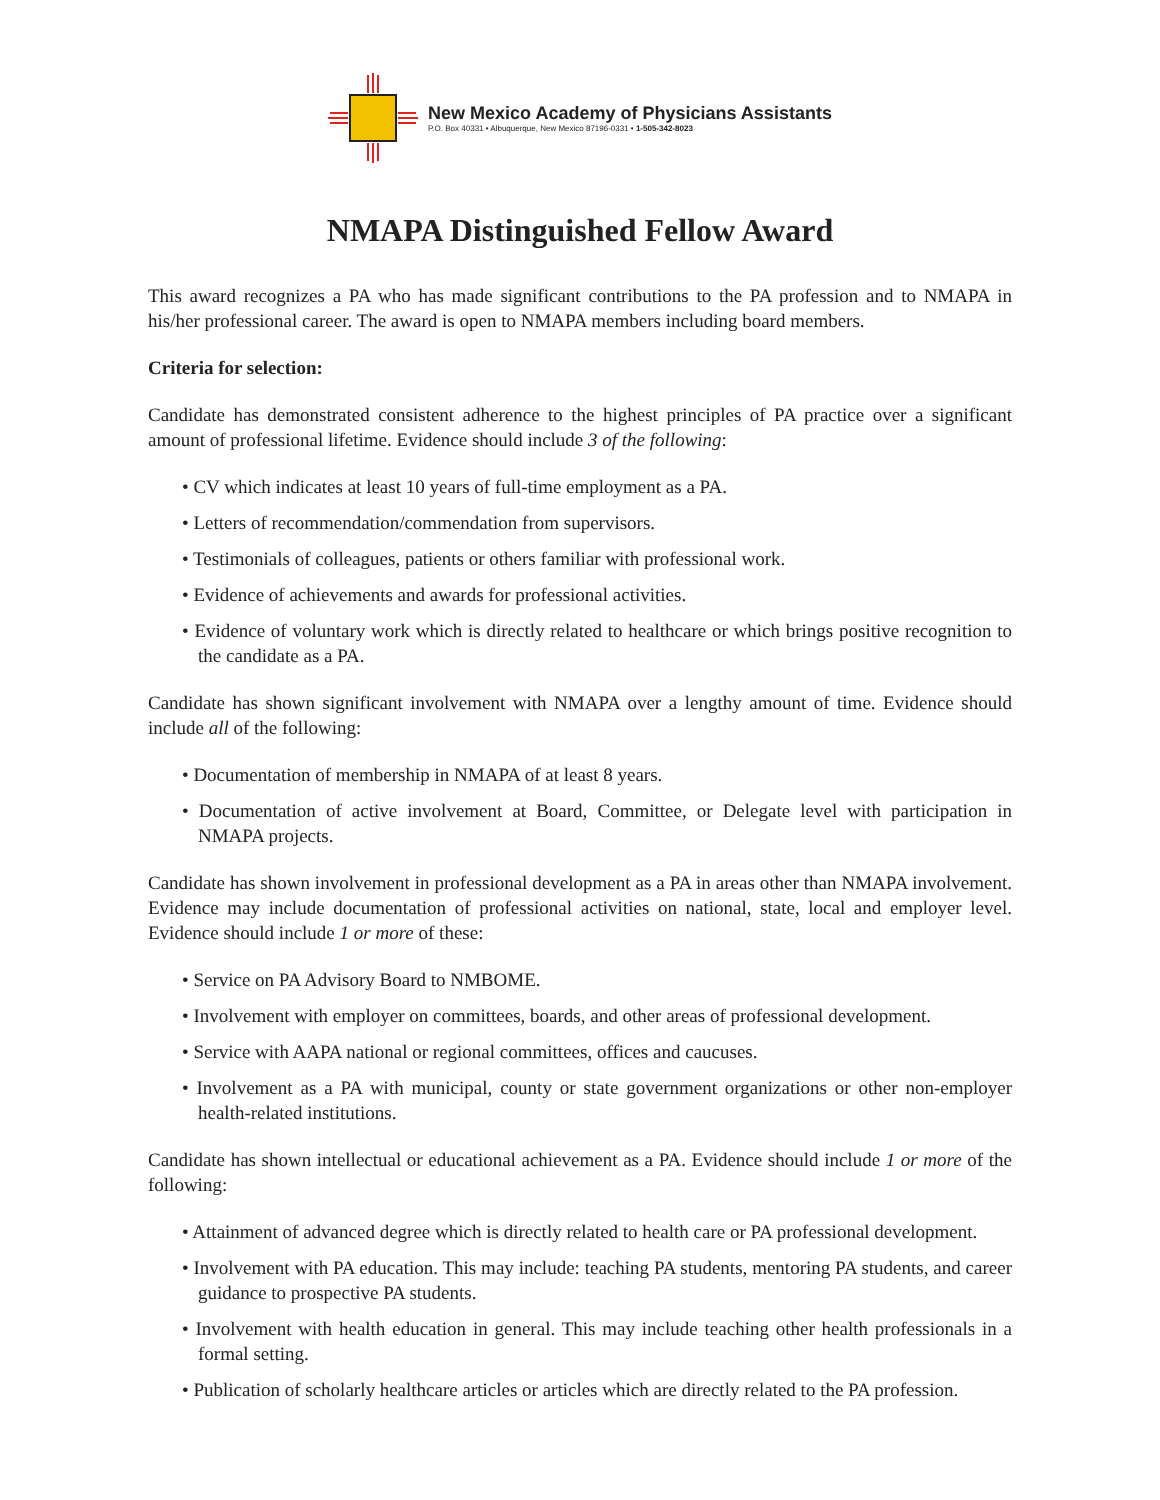New Mexico Academy of Physicians Assistants
P.O. Box 40331 • Albuquerque, New Mexico 87196-0331 • 1-505-342-8023
NMAPA Distinguished Fellow Award
This award recognizes a PA who has made significant contributions to the PA profession and to NMAPA in his/her professional career. The award is open to NMAPA members including board members.
Criteria for selection:
Candidate has demonstrated consistent adherence to the highest principles of PA practice over a significant amount of professional lifetime. Evidence should include 3 of the following:
• CV which indicates at least 10 years of full-time employment as a PA.
• Letters of recommendation/commendation from supervisors.
• Testimonials of colleagues, patients or others familiar with professional work.
• Evidence of achievements and awards for professional activities.
• Evidence of voluntary work which is directly related to healthcare or which brings positive recognition to the candidate as a PA.
Candidate has shown significant involvement with NMAPA over a lengthy amount of time. Evidence should include all of the following:
• Documentation of membership in NMAPA of at least 8 years.
• Documentation of active involvement at Board, Committee, or Delegate level with participation in NMAPA projects.
Candidate has shown involvement in professional development as a PA in areas other than NMAPA involvement. Evidence may include documentation of professional activities on national, state, local and employer level. Evidence should include 1 or more of these:
• Service on PA Advisory Board to NMBOME.
• Involvement with employer on committees, boards, and other areas of professional development.
• Service with AAPA national or regional committees, offices and caucuses.
• Involvement as a PA with municipal, county or state government organizations or other non-employer health-related institutions.
Candidate has shown intellectual or educational achievement as a PA. Evidence should include 1 or more of the following:
• Attainment of advanced degree which is directly related to health care or PA professional development.
• Involvement with PA education. This may include: teaching PA students, mentoring PA students, and career guidance to prospective PA students.
• Involvement with health education in general. This may include teaching other health professionals in a formal setting.
• Publication of scholarly healthcare articles or articles which are directly related to the PA profession.